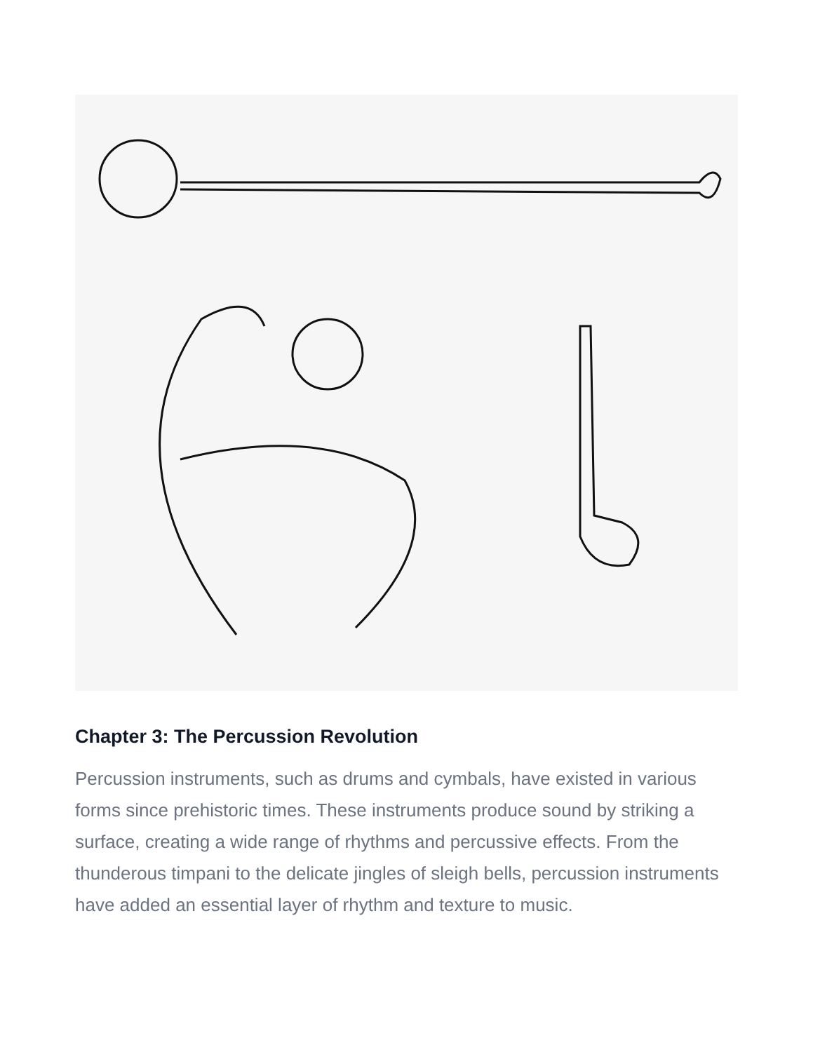Chapter 3: The Percussion Revolution
Percussion instruments, such as drums and cymbals, have existed in various forms since prehistoric times. These instruments produce sound by striking a surface, creating a wide range of rhythms and percussive effects. From the thunderous timpani to the delicate jingles of sleigh bells, percussion instruments have added an essential layer of rhythm and texture to music.